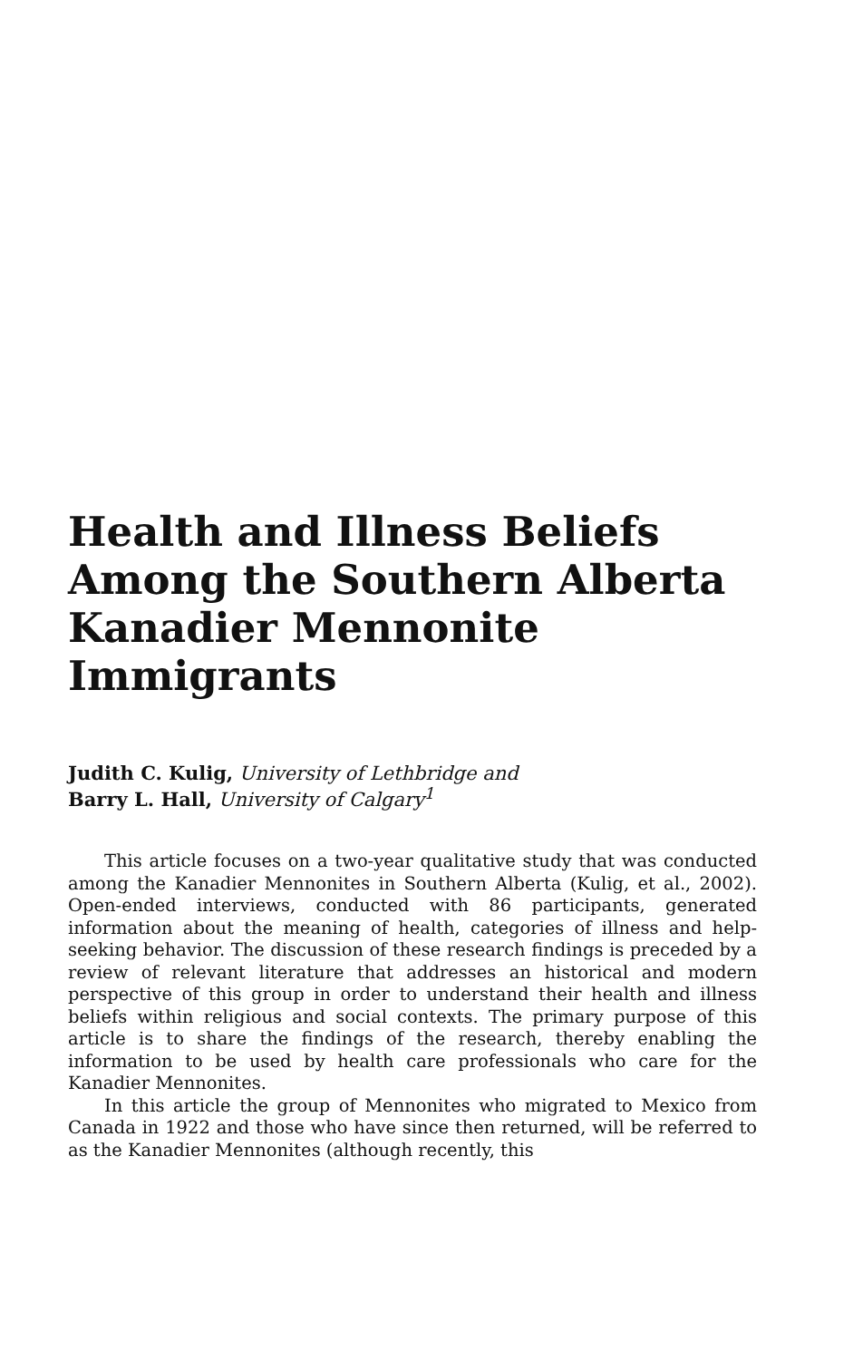Health and Illness Beliefs
Among the Southern Alberta
Kanadier Mennonite
Immigrants
Judith C. Kulig, University of Lethbridge and
Barry L. Hall, University of Calgary<sup>1</sup>
This article focuses on a two-year qualitative study that was conducted among the Kanadier Mennonites in Southern Alberta (Kulig, et al., 2002). Open-ended interviews, conducted with 86 participants, generated information about the meaning of health, categories of illness and help-seeking behavior. The discussion of these research findings is preceded by a review of relevant literature that addresses an historical and modern perspective of this group in order to understand their health and illness beliefs within religious and social contexts. The primary purpose of this article is to share the findings of the research, thereby enabling the information to be used by health care professionals who care for the Kanadier Mennonites.
In this article the group of Mennonites who migrated to Mexico from Canada in 1922 and those who have since then returned, will be referred to as the Kanadier Mennonites (although recently, this